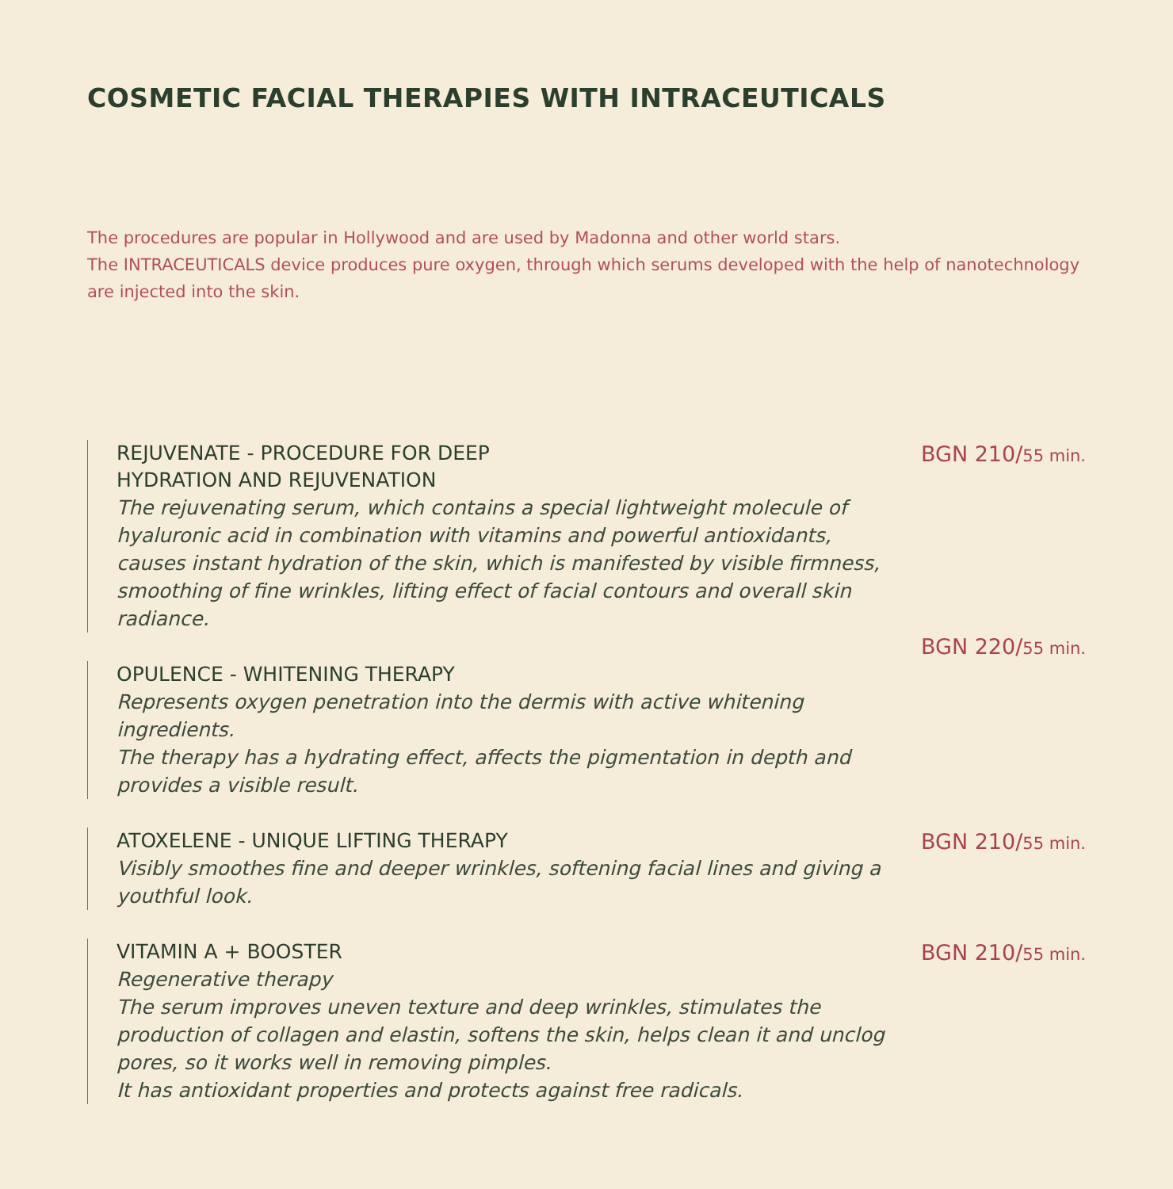COSMETIC FACIAL THERAPIES WITH INTRACEUTICALS
The procedures are popular in Hollywood and are used by Madonna and other world stars.
The INTRACEUTICALS device produces pure oxygen, through which serums developed with the help of nanotechnology are injected into the skin.
REJUVENATE - PROCEDURE FOR DEEP
HYDRATION AND REJUVENATION
The rejuvenating serum, which contains a special lightweight molecule of hyaluronic acid in combination with vitamins and powerful antioxidants, causes instant hydration of the skin, which is manifested by visible firmness, smoothing of fine wrinkles, lifting effect of facial contours and overall skin radiance.
BGN 210/55 min.
OPULENCE - WHITENING THERAPY
Represents oxygen penetration into the dermis with active whitening ingredients.
The therapy has a hydrating effect, affects the pigmentation in depth and provides a visible result.
BGN 220/55 min.
ATOXELENE - UNIQUE LIFTING THERAPY
Visibly smoothes fine and deeper wrinkles, softening facial lines and giving a youthful look.
BGN 210/55 min.
VITAMIN A + BOOSTER
Regenerative therapy
The serum improves uneven texture and deep wrinkles, stimulates the production of collagen and elastin, softens the skin, helps clean it and unclog pores, so it works well in removing pimples.
It has antioxidant properties and protects against free radicals.
BGN 210/55 min.